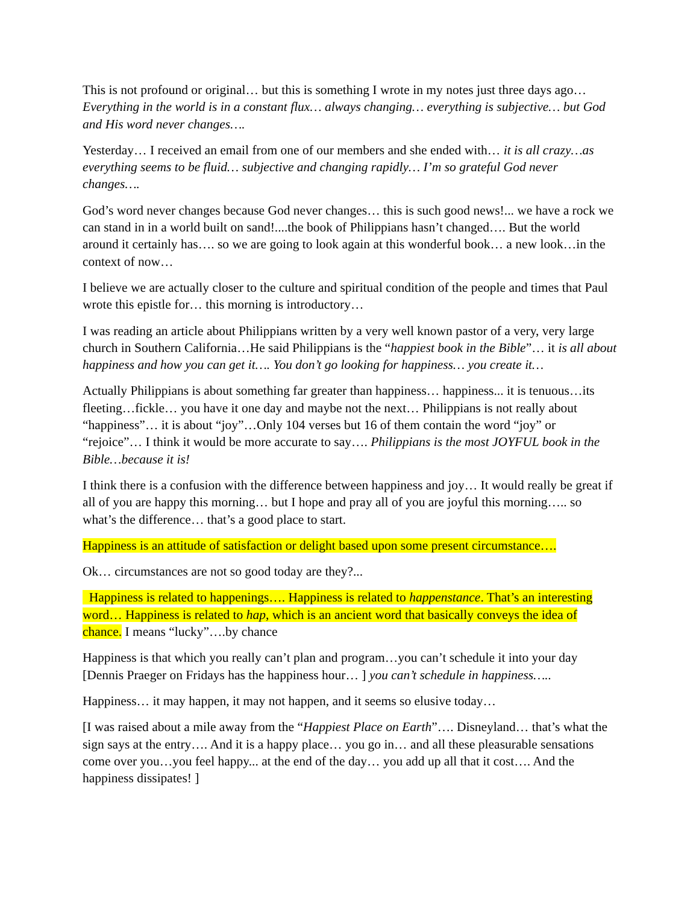This is not profound or original… but this is something I wrote in my notes just three days ago… Everything in the world is in a constant flux… always changing… everything is subjective… but God and His word never changes….
Yesterday… I received an email from one of our members and she ended with… it is all crazy…as everything seems to be fluid… subjective and changing rapidly… I’m so grateful God never changes….
God’s word never changes because God never changes… this is such good news!... we have a rock we can stand in in a world built on sand!....the book of Philippians hasn’t changed…. But the world around it certainly has…. so we are going to look again at this wonderful book… a new look…in the context of now…
I believe we are actually closer to the culture and spiritual condition of the people and times that Paul wrote this epistle for… this morning is introductory…
I was reading an article about Philippians written by a very well known pastor of a very, very large church in Southern California…He said Philippians is the “happiest book in the Bible”… it is all about happiness and how you can get it…. You don’t go looking for happiness… you create it…
Actually Philippians is about something far greater than happiness… happiness... it is tenuous…its fleeting…fickle… you have it one day and maybe not the next… Philippians is not really about “happiness”… it is about “joy”…Only 104 verses but 16 of them contain the word “joy” or “rejoice”… I think it would be more accurate to say…. Philippians is the most JOYFUL book in the Bible…because it is!
I think there is a confusion with the difference between happiness and joy… It would really be great if all of you are happy this morning… but I hope and pray all of you are joyful this morning….. so what’s the difference… that’s a good place to start.
Happiness is an attitude of satisfaction or delight based upon some present circumstance….
Ok… circumstances are not so good today are they?...
Happiness is related to happenings…. Happiness is related to happenstance. That’s an interesting word… Happiness is related to hap, which is an ancient word that basically conveys the idea of chance. I means “lucky”….by chance
Happiness is that which you really can’t plan and program…you can’t schedule it into your day [Dennis Praeger on Fridays has the happiness hour… ] you can’t schedule in happiness…..
Happiness… it may happen, it may not happen, and it seems so elusive today…
[I was raised about a mile away from the “Happiest Place on Earth”…. Disneyland… that’s what the sign says at the entry…. And it is a happy place… you go in… and all these pleasurable sensations come over you…you feel happy... at the end of the day… you add up all that it cost…. And the happiness dissipates! ]